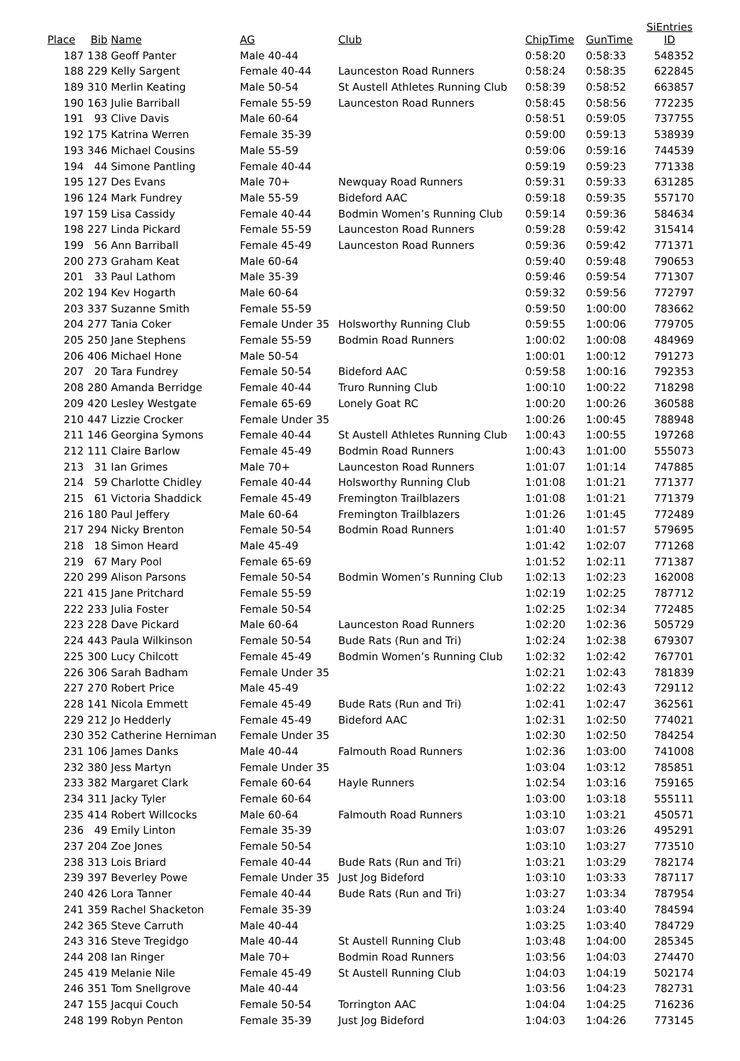| Place | Bib | Name | AG | Club | ChipTime | GunTime | SiEntries ID |
| --- | --- | --- | --- | --- | --- | --- | --- |
| 187 | 138 | Geoff Panter | Male 40-44 | | 0:58:20 | 0:58:33 | 548352 |
| 188 | 229 | Kelly Sargent | Female 40-44 | Launceston Road Runners | 0:58:24 | 0:58:35 | 622845 |
| 189 | 310 | Merlin Keating | Male 50-54 | St Austell Athletes Running Club | 0:58:39 | 0:58:52 | 663857 |
| 190 | 163 | Julie Barriball | Female 55-59 | Launceston Road Runners | 0:58:45 | 0:58:56 | 772235 |
| 191 | 93 | Clive Davis | Male 60-64 | | 0:58:51 | 0:59:05 | 737755 |
| 192 | 175 | Katrina Werren | Female 35-39 | | 0:59:00 | 0:59:13 | 538939 |
| 193 | 346 | Michael Cousins | Male 55-59 | | 0:59:06 | 0:59:16 | 744539 |
| 194 | 44 | Simone Pantling | Female 40-44 | | 0:59:19 | 0:59:23 | 771338 |
| 195 | 127 | Des Evans | Male 70+ | Newquay Road Runners | 0:59:31 | 0:59:33 | 631285 |
| 196 | 124 | Mark Fundrey | Male 55-59 | Bideford AAC | 0:59:18 | 0:59:35 | 557170 |
| 197 | 159 | Lisa Cassidy | Female 40-44 | Bodmin Women’s Running Club | 0:59:14 | 0:59:36 | 584634 |
| 198 | 227 | Linda Pickard | Female 55-59 | Launceston Road Runners | 0:59:28 | 0:59:42 | 315414 |
| 199 | 56 | Ann Barriball | Female 45-49 | Launceston Road Runners | 0:59:36 | 0:59:42 | 771371 |
| 200 | 273 | Graham Keat | Male 60-64 | | 0:59:40 | 0:59:48 | 790653 |
| 201 | 33 | Paul Lathom | Male 35-39 | | 0:59:46 | 0:59:54 | 771307 |
| 202 | 194 | Kev Hogarth | Male 60-64 | | 0:59:32 | 0:59:56 | 772797 |
| 203 | 337 | Suzanne Smith | Female 55-59 | | 0:59:50 | 1:00:00 | 783662 |
| 204 | 277 | Tania Coker | Female Under 35 | Holsworthy Running Club | 0:59:55 | 1:00:06 | 779705 |
| 205 | 250 | Jane Stephens | Female 55-59 | Bodmin Road Runners | 1:00:02 | 1:00:08 | 484969 |
| 206 | 406 | Michael Hone | Male 50-54 | | 1:00:01 | 1:00:12 | 791273 |
| 207 | 20 | Tara Fundrey | Female 50-54 | Bideford AAC | 0:59:58 | 1:00:16 | 792353 |
| 208 | 280 | Amanda Berridge | Female 40-44 | Truro Running Club | 1:00:10 | 1:00:22 | 718298 |
| 209 | 420 | Lesley Westgate | Female 65-69 | Lonely Goat RC | 1:00:20 | 1:00:26 | 360588 |
| 210 | 447 | Lizzie Crocker | Female Under 35 | | 1:00:26 | 1:00:45 | 788948 |
| 211 | 146 | Georgina Symons | Female 40-44 | St Austell Athletes Running Club | 1:00:43 | 1:00:55 | 197268 |
| 212 | 111 | Claire Barlow | Female 45-49 | Bodmin Road Runners | 1:00:43 | 1:01:00 | 555073 |
| 213 | 31 | Ian Grimes | Male 70+ | Launceston Road Runners | 1:01:07 | 1:01:14 | 747885 |
| 214 | 59 | Charlotte Chidley | Female 40-44 | Holsworthy Running Club | 1:01:08 | 1:01:21 | 771377 |
| 215 | 61 | Victoria Shaddick | Female 45-49 | Fremington Trailblazers | 1:01:08 | 1:01:21 | 771379 |
| 216 | 180 | Paul Jeffery | Male 60-64 | Fremington Trailblazers | 1:01:26 | 1:01:45 | 772489 |
| 217 | 294 | Nicky Brenton | Female 50-54 | Bodmin Road Runners | 1:01:40 | 1:01:57 | 579695 |
| 218 | 18 | Simon Heard | Male 45-49 | | 1:01:42 | 1:02:07 | 771268 |
| 219 | 67 | Mary Pool | Female 65-69 | | 1:01:52 | 1:02:11 | 771387 |
| 220 | 299 | Alison Parsons | Female 50-54 | Bodmin Women’s Running Club | 1:02:13 | 1:02:23 | 162008 |
| 221 | 415 | Jane Pritchard | Female 55-59 | | 1:02:19 | 1:02:25 | 787712 |
| 222 | 233 | Julia Foster | Female 50-54 | | 1:02:25 | 1:02:34 | 772485 |
| 223 | 228 | Dave Pickard | Male 60-64 | Launceston Road Runners | 1:02:20 | 1:02:36 | 505729 |
| 224 | 443 | Paula Wilkinson | Female 50-54 | Bude Rats (Run and Tri) | 1:02:24 | 1:02:38 | 679307 |
| 225 | 300 | Lucy Chilcott | Female 45-49 | Bodmin Women’s Running Club | 1:02:32 | 1:02:42 | 767701 |
| 226 | 306 | Sarah Badham | Female Under 35 | | 1:02:21 | 1:02:43 | 781839 |
| 227 | 270 | Robert Price | Male 45-49 | | 1:02:22 | 1:02:43 | 729112 |
| 228 | 141 | Nicola Emmett | Female 45-49 | Bude Rats (Run and Tri) | 1:02:41 | 1:02:47 | 362561 |
| 229 | 212 | Jo Hedderly | Female 45-49 | Bideford AAC | 1:02:31 | 1:02:50 | 774021 |
| 230 | 352 | Catherine Herniman | Female Under 35 | | 1:02:30 | 1:02:50 | 784254 |
| 231 | 106 | James Danks | Male 40-44 | Falmouth Road Runners | 1:02:36 | 1:03:00 | 741008 |
| 232 | 380 | Jess Martyn | Female Under 35 | | 1:03:04 | 1:03:12 | 785851 |
| 233 | 382 | Margaret Clark | Female 60-64 | Hayle Runners | 1:02:54 | 1:03:16 | 759165 |
| 234 | 311 | Jacky Tyler | Female 60-64 | | 1:03:00 | 1:03:18 | 555111 |
| 235 | 414 | Robert Willcocks | Male 60-64 | Falmouth Road Runners | 1:03:10 | 1:03:21 | 450571 |
| 236 | 49 | Emily Linton | Female 35-39 | | 1:03:07 | 1:03:26 | 495291 |
| 237 | 204 | Zoe Jones | Female 50-54 | | 1:03:10 | 1:03:27 | 773510 |
| 238 | 313 | Lois Briard | Female 40-44 | Bude Rats (Run and Tri) | 1:03:21 | 1:03:29 | 782174 |
| 239 | 397 | Beverley Powe | Female Under 35 | Just Jog Bideford | 1:03:10 | 1:03:33 | 787117 |
| 240 | 426 | Lora Tanner | Female 40-44 | Bude Rats (Run and Tri) | 1:03:27 | 1:03:34 | 787954 |
| 241 | 359 | Rachel Shacketon | Female 35-39 | | 1:03:24 | 1:03:40 | 784594 |
| 242 | 365 | Steve Carruth | Male 40-44 | | 1:03:25 | 1:03:40 | 784729 |
| 243 | 316 | Steve Tregidgo | Male 40-44 | St Austell Running Club | 1:03:48 | 1:04:00 | 285345 |
| 244 | 208 | Ian Ringer | Male 70+ | Bodmin Road Runners | 1:03:56 | 1:04:03 | 274470 |
| 245 | 419 | Melanie Nile | Female 45-49 | St Austell Running Club | 1:04:03 | 1:04:19 | 502174 |
| 246 | 351 | Tom Snellgrove | Male 40-44 | | 1:03:56 | 1:04:23 | 782731 |
| 247 | 155 | Jacqui Couch | Female 50-54 | Torrington AAC | 1:04:04 | 1:04:25 | 716236 |
| 248 | 199 | Robyn Penton | Female 35-39 | Just Jog Bideford | 1:04:03 | 1:04:26 | 773145 |